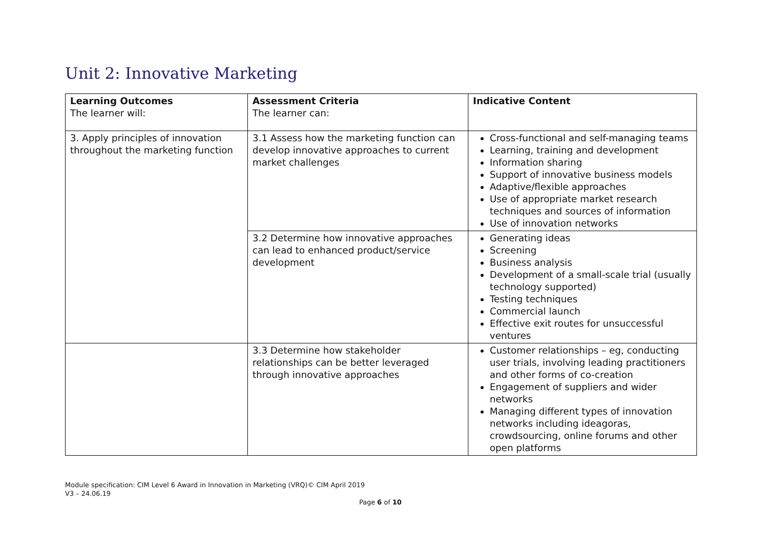Unit 2: Innovative Marketing
| Learning Outcomes The learner will: | Assessment Criteria The learner can: | Indicative Content |
| --- | --- | --- |
| 3. Apply principles of innovation throughout the marketing function | 3.1 Assess how the marketing function can develop innovative approaches to current market challenges | Cross-functional and self-managing teams Learning, training and development Information sharing Support of innovative business models Adaptive/flexible approaches Use of appropriate market research techniques and sources of information Use of innovation networks |
| | 3.2 Determine how innovative approaches can lead to enhanced product/service development | Generating ideas Screening Business analysis Development of a small-scale trial (usually technology supported) Testing techniques Commercial launch Effective exit routes for unsuccessful ventures |
| | 3.3 Determine how stakeholder relationships can be better leveraged through innovative approaches | Customer relationships – eg, conducting user trials, involving leading practitioners and other forms of co-creation Engagement of suppliers and wider networks Managing different types of innovation networks including ideagoras, crowdsourcing, online forums and other open platforms |
Module specification: CIM Level 6 Award in Innovation in Marketing (VRQ)© CIM April 2019
V3 – 24.06.19
Page 6 of 10